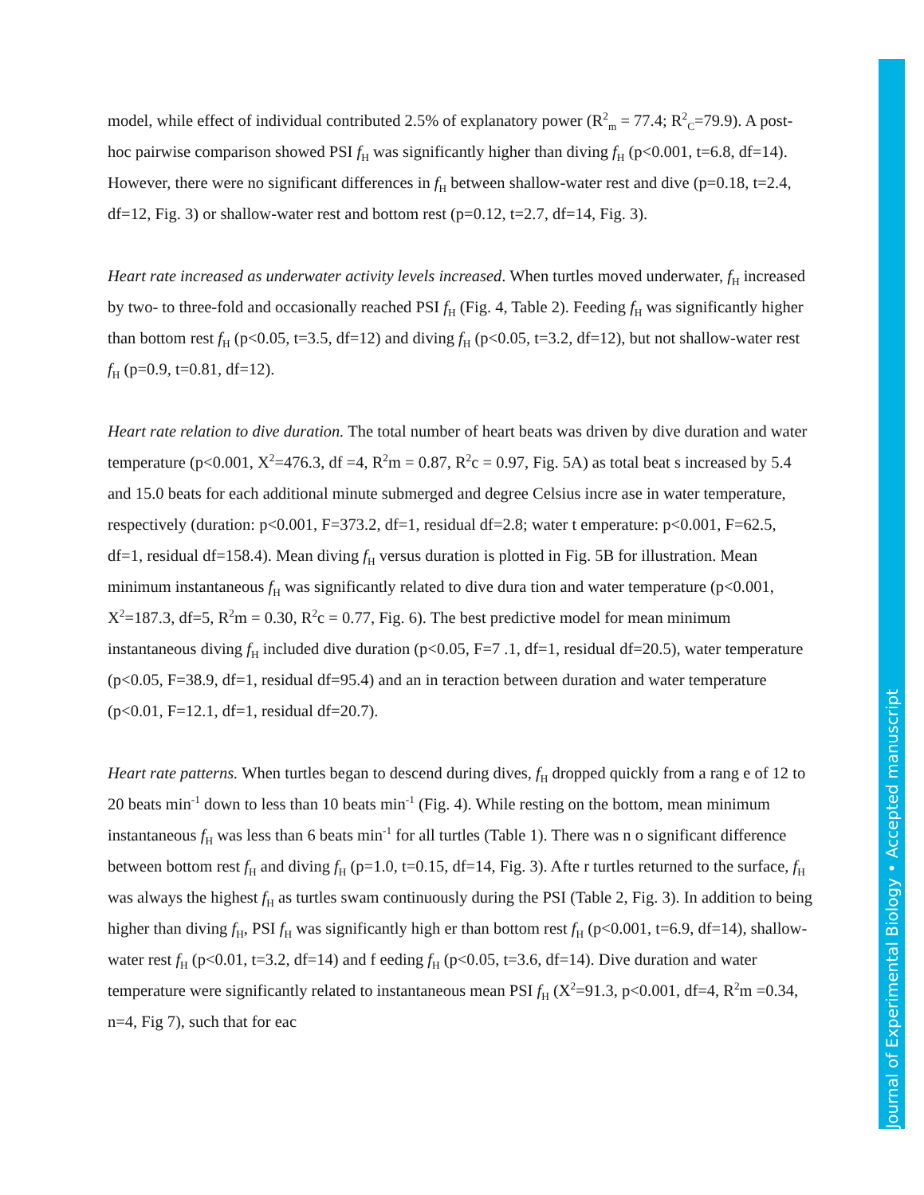model, while effect of individual contributed 2.5% of explanatory power (R<sup>2</sup><sub>m</sub> = 77.4; R<sup>2</sup><sub>C</sub>=79.9). A post-hoc pairwise comparison showed PSI f<sub>H</sub> was significantly higher than diving f<sub>H</sub> (p<0.001, t=6.8, df=14). However, there were no significant differences in f<sub>H</sub> between shallow-water rest and dive (p=0.18, t=2.4, df=12, Fig. 3) or shallow-water rest and bottom rest (p=0.12, t=2.7, df=14, Fig. 3).
Heart rate increased as underwater activity levels increased. When turtles moved underwater, f<sub>H</sub> increased by two- to three-fold and occasionally reached PSI f<sub>H</sub> (Fig. 4, Table 2). Feeding f<sub>H</sub> was significantly higher than bottom rest f<sub>H</sub> (p<0.05, t=3.5, df=12) and diving f<sub>H</sub> (p<0.05, t=3.2, df=12), but not shallow-water rest f<sub>H</sub> (p=0.9, t=0.81, df=12).
Heart rate relation to dive duration. The total number of heart beats was driven by dive duration and water temperature (p<0.001, X<sup>2</sup>=476.3, df =4, R<sup>2</sup>m = 0.87, R<sup>2</sup>c = 0.97, Fig. 5A) as total beat s increased by 5.4 and 15.0 beats for each additional minute submerged and degree Celsius incre ase in water temperature, respectively (duration: p<0.001, F=373.2, df=1, residual df=2.8; water t emperature: p<0.001, F=62.5, df=1, residual df=158.4). Mean diving f<sub>H</sub> versus duration is plotted in Fig. 5B for illustration. Mean minimum instantaneous f<sub>H</sub> was significantly related to dive dura tion and water temperature (p<0.001, X<sup>2</sup>=187.3, df=5, R<sup>2</sup>m = 0.30, R<sup>2</sup>c = 0.77, Fig. 6). The best predictive model for mean minimum instantaneous diving f<sub>H</sub> included dive duration (p<0.05, F=7 .1, df=1, residual df=20.5), water temperature (p<0.05, F=38.9, df=1, residual df=95.4) and an in teraction between duration and water temperature (p<0.01, F=12.1, df=1, residual df=20.7).
Heart rate patterns. When turtles began to descend during dives, f<sub>H</sub> dropped quickly from a rang e of 12 to 20 beats min<sup>-1</sup> down to less than 10 beats min<sup>-1</sup> (Fig. 4). While resting on the bottom, mean minimum instantaneous f<sub>H</sub> was less than 6 beats min<sup>-1</sup> for all turtles (Table 1). There was n o significant difference between bottom rest f<sub>H</sub> and diving f<sub>H</sub> (p=1.0, t=0.15, df=14, Fig. 3). Afte r turtles returned to the surface, f<sub>H</sub> was always the highest f<sub>H</sub> as turtles swam continuously during the PSI (Table 2, Fig. 3). In addition to being higher than diving f<sub>H</sub>, PSI f<sub>H</sub> was significantly high er than bottom rest f<sub>H</sub> (p<0.001, t=6.9, df=14), shallow-water rest f<sub>H</sub> (p<0.01, t=3.2, df=14) and f eeding f<sub>H</sub> (p<0.05, t=3.6, df=14). Dive duration and water temperature were significantly related to instantaneous mean PSI f<sub>H</sub> (X<sup>2</sup>=91.3, p<0.001, df=4, R<sup>2</sup>m =0.34, n=4, Fig 7), such that for eac
Journal of Experimental Biology • Accepted manuscript